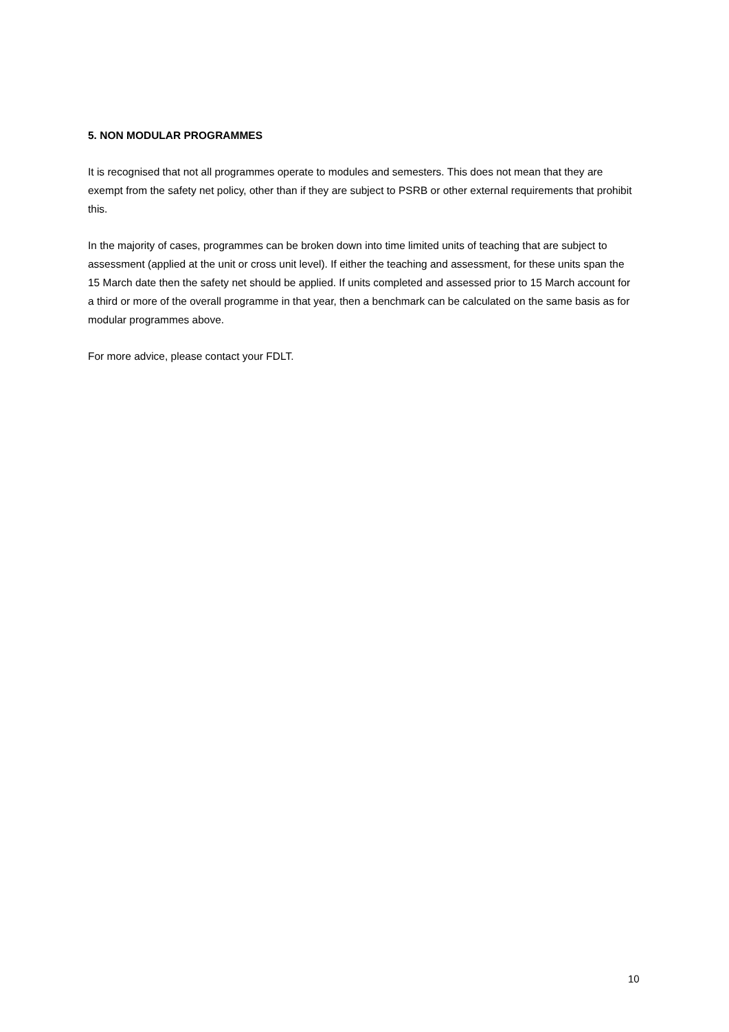5. NON MODULAR PROGRAMMES
It is recognised that not all programmes operate to modules and semesters. This does not mean that they are exempt from the safety net policy, other than if they are subject to PSRB or other external requirements that prohibit this.
In the majority of cases, programmes can be broken down into time limited units of teaching that are subject to assessment (applied at the unit or cross unit level). If either the teaching and assessment, for these units span the 15 March date then the safety net should be applied. If units completed and assessed prior to 15 March account for a third or more of the overall programme in that year, then a benchmark can be calculated on the same basis as for modular programmes above.
For more advice, please contact your FDLT.
10